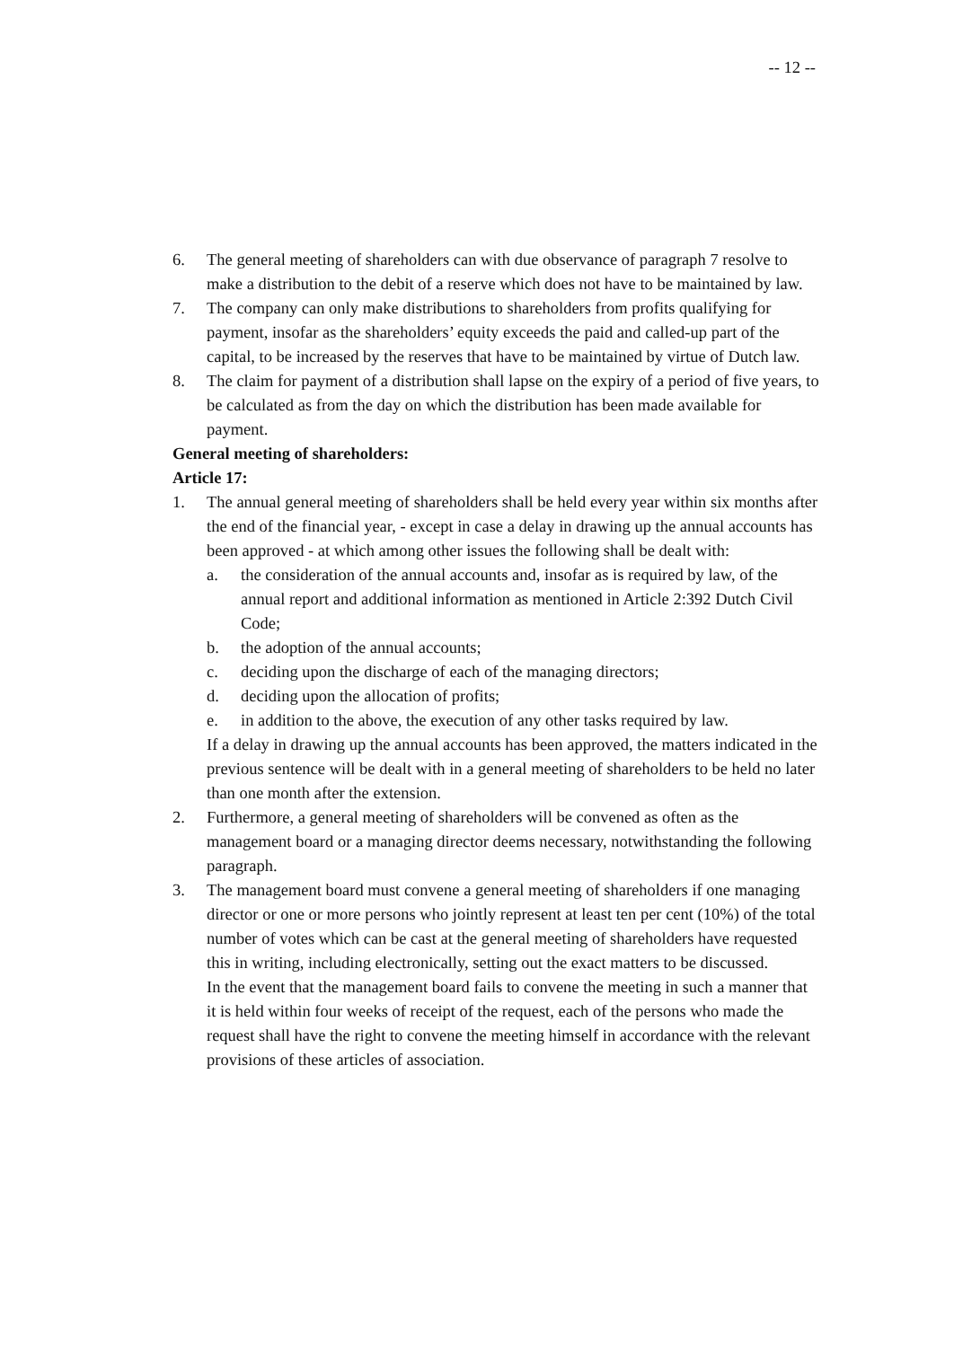-- 12 --
6. The general meeting of shareholders can with due observance of paragraph 7 resolve to make a distribution to the debit of a reserve which does not have to be maintained by law.
7. The company can only make distributions to shareholders from profits qualifying for payment, insofar as the shareholders’ equity exceeds the paid and called-up part of the capital, to be increased by the reserves that have to be maintained by virtue of Dutch law.
8. The claim for payment of a distribution shall lapse on the expiry of a period of five years, to be calculated as from the day on which the distribution has been made available for payment.
General meeting of shareholders:
Article 17:
1. The annual general meeting of shareholders shall be held every year within six months after the end of the financial year, - except in case a delay in drawing up the annual accounts has been approved - at which among other issues the following shall be dealt with:
a. the consideration of the annual accounts and, insofar as is required by law, of the annual report and additional information as mentioned in Article 2:392 Dutch Civil Code;
b. the adoption of the annual accounts;
c. deciding upon the discharge of each of the managing directors;
d. deciding upon the allocation of profits;
e. in addition to the above, the execution of any other tasks required by law.
If a delay in drawing up the annual accounts has been approved, the matters indicated in the previous sentence will be dealt with in a general meeting of shareholders to be held no later than one month after the extension.
2. Furthermore, a general meeting of shareholders will be convened as often as the management board or a managing director deems necessary, notwithstanding the following paragraph.
3. The management board must convene a general meeting of shareholders if one managing director or one or more persons who jointly represent at least ten per cent (10%) of the total number of votes which can be cast at the general meeting of shareholders have requested this in writing, including electronically, setting out the exact matters to be discussed.
In the event that the management board fails to convene the meeting in such a manner that it is held within four weeks of receipt of the request, each of the persons who made the request shall have the right to convene the meeting himself in accordance with the relevant provisions of these articles of association.